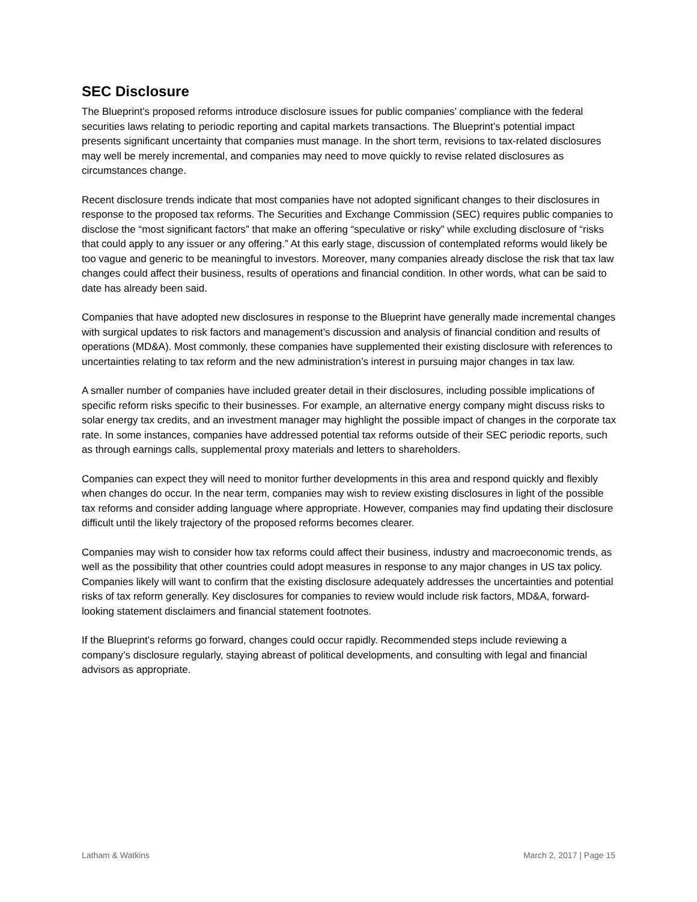SEC Disclosure
The Blueprint’s proposed reforms introduce disclosure issues for public companies’ compliance with the federal securities laws relating to periodic reporting and capital markets transactions. The Blueprint’s potential impact presents significant uncertainty that companies must manage. In the short term, revisions to tax-related disclosures may well be merely incremental, and companies may need to move quickly to revise related disclosures as circumstances change.
Recent disclosure trends indicate that most companies have not adopted significant changes to their disclosures in response to the proposed tax reforms. The Securities and Exchange Commission (SEC) requires public companies to disclose the “most significant factors” that make an offering “speculative or risky” while excluding disclosure of “risks that could apply to any issuer or any offering.” At this early stage, discussion of contemplated reforms would likely be too vague and generic to be meaningful to investors. Moreover, many companies already disclose the risk that tax law changes could affect their business, results of operations and financial condition. In other words, what can be said to date has already been said.
Companies that have adopted new disclosures in response to the Blueprint have generally made incremental changes with surgical updates to risk factors and management’s discussion and analysis of financial condition and results of operations (MD&A). Most commonly, these companies have supplemented their existing disclosure with references to uncertainties relating to tax reform and the new administration’s interest in pursuing major changes in tax law.
A smaller number of companies have included greater detail in their disclosures, including possible implications of specific reform risks specific to their businesses. For example, an alternative energy company might discuss risks to solar energy tax credits, and an investment manager may highlight the possible impact of changes in the corporate tax rate. In some instances, companies have addressed potential tax reforms outside of their SEC periodic reports, such as through earnings calls, supplemental proxy materials and letters to shareholders.
Companies can expect they will need to monitor further developments in this area and respond quickly and flexibly when changes do occur. In the near term, companies may wish to review existing disclosures in light of the possible tax reforms and consider adding language where appropriate. However, companies may find updating their disclosure difficult until the likely trajectory of the proposed reforms becomes clearer.
Companies may wish to consider how tax reforms could affect their business, industry and macroeconomic trends, as well as the possibility that other countries could adopt measures in response to any major changes in US tax policy. Companies likely will want to confirm that the existing disclosure adequately addresses the uncertainties and potential risks of tax reform generally. Key disclosures for companies to review would include risk factors, MD&A, forward-looking statement disclaimers and financial statement footnotes.
If the Blueprint’s reforms go forward, changes could occur rapidly. Recommended steps include reviewing a company’s disclosure regularly, staying abreast of political developments, and consulting with legal and financial advisors as appropriate.
Latham & Watkins March 2, 2017 | Page 15